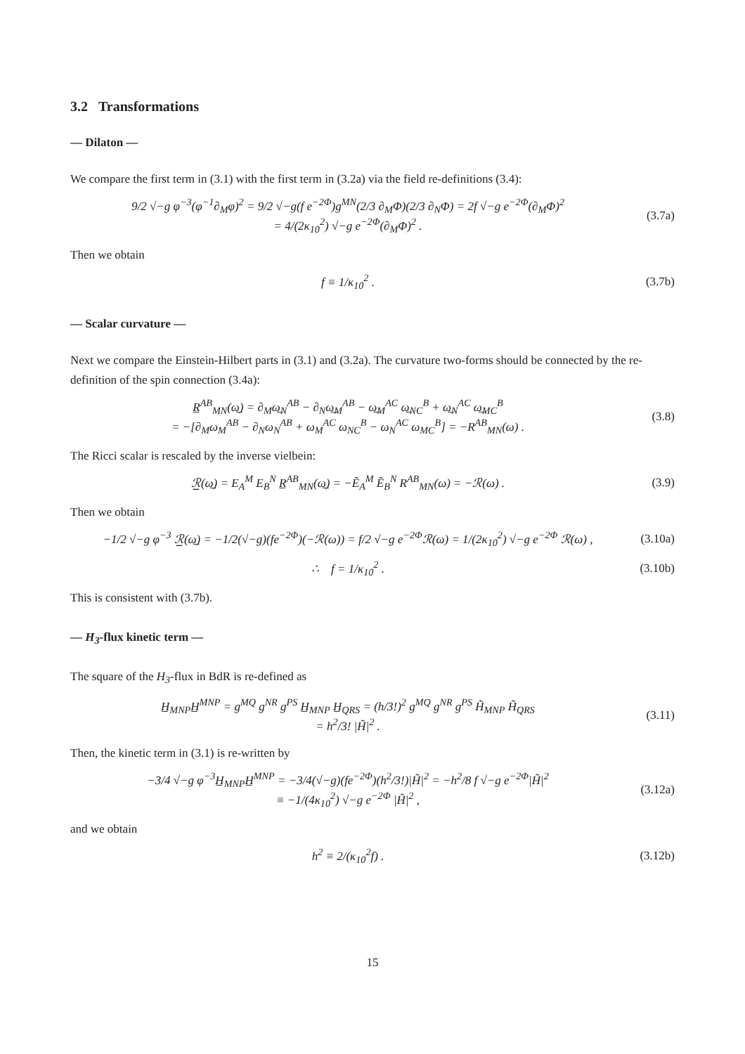3.2 Transformations
— Dilaton —
We compare the first term in (3.1) with the first term in (3.2a) via the field re-definitions (3.4):
9/2 √−g φ<sup>−3</sup>(φ<sup>−1</sup>∂<sub>M</sub>φ)<sup>2</sup> = 9/2 √−g(f e<sup>−2Φ</sup>)g<sup>MN</sup>(2/3 ∂<sub>M</sub>Φ)(2/3 ∂<sub>N</sub>Φ) = 2f √−g e<sup>−2Φ</sup>(∂<sub>M</sub>Φ)<sup>2</sup>
= 4/(2κ<sub>10</sub><sup>2</sup>) √−g e<sup>−2Φ</sup>(∂<sub>M</sub>Φ)<sup>2</sup> .
(3.7a)
Then we obtain
f ≡ 1/κ<sub>10</sub><sup>2</sup> . (3.7b)
— Scalar curvature —
Next we compare the Einstein-Hilbert parts in (3.1) and (3.2a). The curvature two-forms should be connected by the re-definition of the spin connection (3.4a):
R̲<sup>AB</sup><sub>MN</sub>(ω̲) = ∂<sub>M</sub>ω̲<sub>N</sub><sup>AB</sup> − ∂<sub>N</sub>ω̲<sub>M</sub><sup>AB</sup> − ω̲<sub>M</sub><sup>AC</sup> ω̲<sub>NC</sub><sup>B</sup> + ω̲<sub>N</sub><sup>AC</sup> ω̲<sub>MC</sub><sup>B</sup>
= −[∂<sub>M</sub>ω<sub>M</sub><sup>AB</sup> − ∂<sub>N</sub>ω<sub>N</sub><sup>AB</sup> + ω<sub>M</sub><sup>AC</sup> ω<sub>NC</sub><sup>B</sup> − ω<sub>N</sub><sup>AC</sup> ω<sub>MC</sub><sup>B</sup>] = −R<sup>AB</sup><sub>MN</sub>(ω) .
(3.8)
The Ricci scalar is rescaled by the inverse vielbein:
ℛ̲(ω̲) = E<sub>A</sub><sup>M</sup> E<sub>B</sub><sup>N</sup> R̲<sup>AB</sup><sub>MN</sub>(ω̲) = −Ẽ<sub>A</sub><sup>M</sup> Ẽ<sub>B</sub><sup>N</sup> R<sup>AB</sup><sub>MN</sub>(ω) = −ℛ(ω) .
(3.9)
Then we obtain
−1/2 √−g φ<sup>−3</sup> ℛ̲(ω̲) = −1/2(√−g)(fe<sup>−2Φ</sup>)(−ℛ(ω)) = f/2 √−g e<sup>−2Φ</sup>ℛ(ω) = 1/(2κ<sub>10</sub><sup>2</sup>) √−g e<sup>−2Φ</sup> ℛ(ω) ,
(3.10a)
∴ f = 1/κ<sub>10</sub><sup>2</sup> .
(3.10b)
This is consistent with (3.7b).
— H<sub>3</sub>-flux kinetic term —
The square of the H<sub>3</sub>-flux in BdR is re-defined as
H̲<sub>MNP</sub>H̲<sup>MNP</sup> = g<sup>MQ</sup> g<sup>NR</sup> g<sup>PS</sup> H̲<sub>MNP</sub> H̲<sub>QRS</sub> = (h/3!)<sup>2</sup> g<sup>MQ</sup> g<sup>NR</sup> g<sup>PS</sup> H̃<sub>MNP</sub> H̃<sub>QRS</sub>
= h<sup>2</sup>/3! |H̃|<sup>2</sup> .
(3.11)
Then, the kinetic term in (3.1) is re-written by
−3/4 √−g φ<sup>−3</sup>H̲<sub>MNP</sub>H̲<sup>MNP</sup> = −3/4(√−g)(fe<sup>−2Φ</sup>)(h<sup>2</sup>/3!)|H̃|<sup>2</sup> = −h<sup>2</sup>/8 f √−g e<sup>−2Φ</sup>|H̃|<sup>2</sup>
≡ −1/(4κ<sub>10</sub><sup>2</sup>) √−g e<sup>−2Φ</sup> |H̃|<sup>2</sup> ,
(3.12a)
and we obtain
h<sup>2</sup> ≡ 2/(κ<sub>10</sub><sup>2</sup>f) .
(3.12b)
15